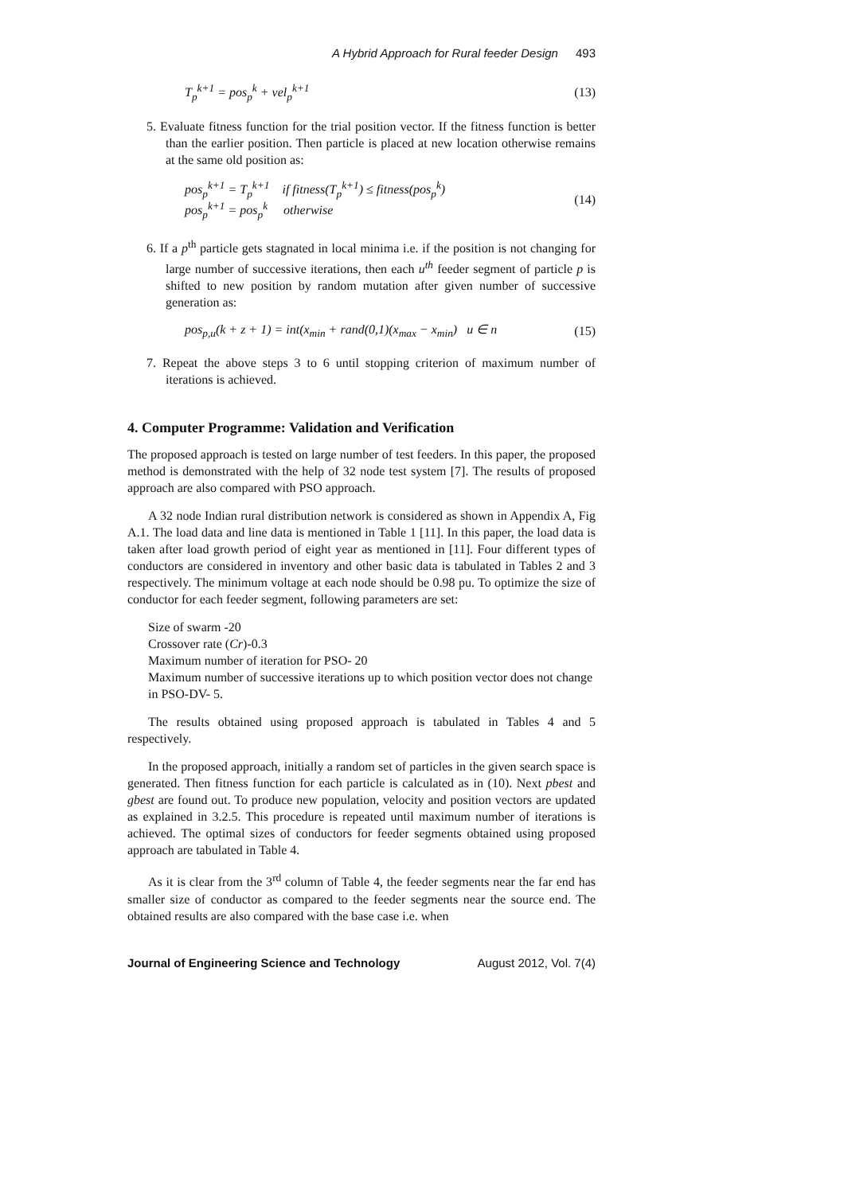A Hybrid Approach for Rural feeder Design 493
T<sub>p</sub><sup>k+1</sup> = pos<sub>p</sub><sup>k</sup> + vel<sub>p</sub><sup>k+1</sup> (13)
5. Evaluate fitness function for the trial position vector. If the fitness function is better than the earlier position. Then particle is placed at new location otherwise remains at the same old position as:
pos<sub>p</sub><sup>k+1</sup> = T<sub>p</sub><sup>k+1</sup> if fitness(T<sub>p</sub><sup>k+1</sup>) ≤ fitness(pos<sub>p</sub><sup>k</sup>)
pos<sub>p</sub><sup>k+1</sup> = pos<sub>p</sub><sup>k</sup> otherwise (14)
6. If a p<sup>th</sup> particle gets stagnated in local minima i.e. if the position is not changing for large number of successive iterations, then each u<sup>th</sup> feeder segment of particle p is shifted to new position by random mutation after given number of successive generation as:
pos<sub>p,u</sub>(k + z + 1) = int(x<sub>min</sub> + rand(0,1)(x<sub>max</sub> − x<sub>min</sub>) u ∈ n (15)
7. Repeat the above steps 3 to 6 until stopping criterion of maximum number of iterations is achieved.
4. Computer Programme: Validation and Verification
The proposed approach is tested on large number of test feeders. In this paper, the proposed method is demonstrated with the help of 32 node test system [7]. The results of proposed approach are also compared with PSO approach.
A 32 node Indian rural distribution network is considered as shown in Appendix A, Fig A.1. The load data and line data is mentioned in Table 1 [11]. In this paper, the load data is taken after load growth period of eight year as mentioned in [11]. Four different types of conductors are considered in inventory and other basic data is tabulated in Tables 2 and 3 respectively. The minimum voltage at each node should be 0.98 pu. To optimize the size of conductor for each feeder segment, following parameters are set:
Size of swarm -20
Crossover rate (Cr)-0.3
Maximum number of iteration for PSO- 20
Maximum number of successive iterations up to which position vector does not change in PSO-DV- 5.
The results obtained using proposed approach is tabulated in Tables 4 and 5 respectively.
In the proposed approach, initially a random set of particles in the given search space is generated. Then fitness function for each particle is calculated as in (10). Next pbest and gbest are found out. To produce new population, velocity and position vectors are updated as explained in 3.2.5. This procedure is repeated until maximum number of iterations is achieved. The optimal sizes of conductors for feeder segments obtained using proposed approach are tabulated in Table 4.
As it is clear from the 3<sup>rd</sup> column of Table 4, the feeder segments near the far end has smaller size of conductor as compared to the feeder segments near the source end. The obtained results are also compared with the base case i.e. when
Journal of Engineering Science and Technology August 2012, Vol. 7(4)